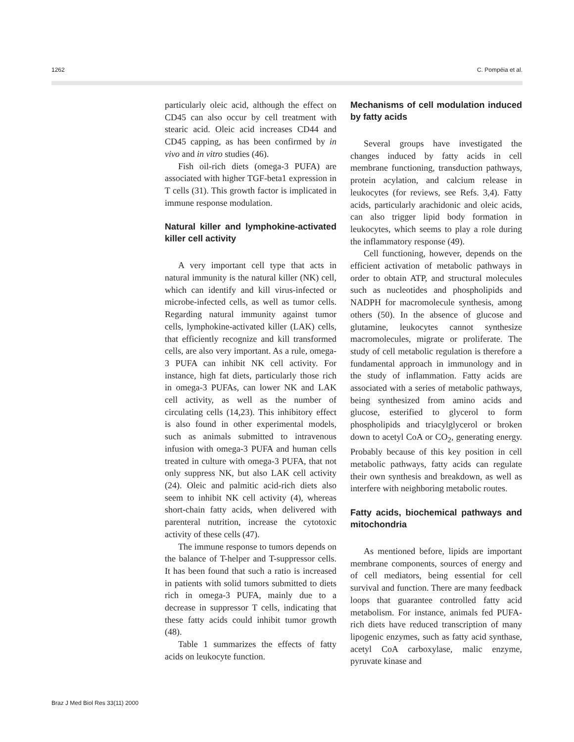1262 C. Pompéia et al.
particularly oleic acid, although the effect on CD45 can also occur by cell treatment with stearic acid. Oleic acid increases CD44 and CD45 capping, as has been confirmed by in vivo and in vitro studies (46).
Fish oil-rich diets (omega-3 PUFA) are associated with higher TGF-beta1 expression in T cells (31). This growth factor is implicated in immune response modulation.
Natural killer and lymphokine-activated killer cell activity
A very important cell type that acts in natural immunity is the natural killer (NK) cell, which can identify and kill virus-infected or microbe-infected cells, as well as tumor cells. Regarding natural immunity against tumor cells, lymphokine-activated killer (LAK) cells, that efficiently recognize and kill transformed cells, are also very important. As a rule, omega-3 PUFA can inhibit NK cell activity. For instance, high fat diets, particularly those rich in omega-3 PUFAs, can lower NK and LAK cell activity, as well as the number of circulating cells (14,23). This inhibitory effect is also found in other experimental models, such as animals submitted to intravenous infusion with omega-3 PUFA and human cells treated in culture with omega-3 PUFA, that not only suppress NK, but also LAK cell activity (24). Oleic and palmitic acid-rich diets also seem to inhibit NK cell activity (4), whereas short-chain fatty acids, when delivered with parenteral nutrition, increase the cytotoxic activity of these cells (47).
The immune response to tumors depends on the balance of T-helper and T-suppressor cells. It has been found that such a ratio is increased in patients with solid tumors submitted to diets rich in omega-3 PUFA, mainly due to a decrease in suppressor T cells, indicating that these fatty acids could inhibit tumor growth (48).
Table 1 summarizes the effects of fatty acids on leukocyte function.
Mechanisms of cell modulation induced by fatty acids
Several groups have investigated the changes induced by fatty acids in cell membrane functioning, transduction pathways, protein acylation, and calcium release in leukocytes (for reviews, see Refs. 3,4). Fatty acids, particularly arachidonic and oleic acids, can also trigger lipid body formation in leukocytes, which seems to play a role during the inflammatory response (49).
Cell functioning, however, depends on the efficient activation of metabolic pathways in order to obtain ATP, and structural molecules such as nucleotides and phospholipids and NADPH for macromolecule synthesis, among others (50). In the absence of glucose and glutamine, leukocytes cannot synthesize macromolecules, migrate or proliferate. The study of cell metabolic regulation is therefore a fundamental approach in immunology and in the study of inflammation. Fatty acids are associated with a series of metabolic pathways, being synthesized from amino acids and glucose, esterified to glycerol to form phospholipids and triacylglycerol or broken down to acetyl CoA or CO<sub>2</sub>, generating energy. Probably because of this key position in cell metabolic pathways, fatty acids can regulate their own synthesis and breakdown, as well as interfere with neighboring metabolic routes.
Fatty acids, biochemical pathways and mitochondria
As mentioned before, lipids are important membrane components, sources of energy and of cell mediators, being essential for cell survival and function. There are many feedback loops that guarantee controlled fatty acid metabolism. For instance, animals fed PUFA-rich diets have reduced transcription of many lipogenic enzymes, such as fatty acid synthase, acetyl CoA carboxylase, malic enzyme, pyruvate kinase and
Braz J Med Biol Res 33(11) 2000